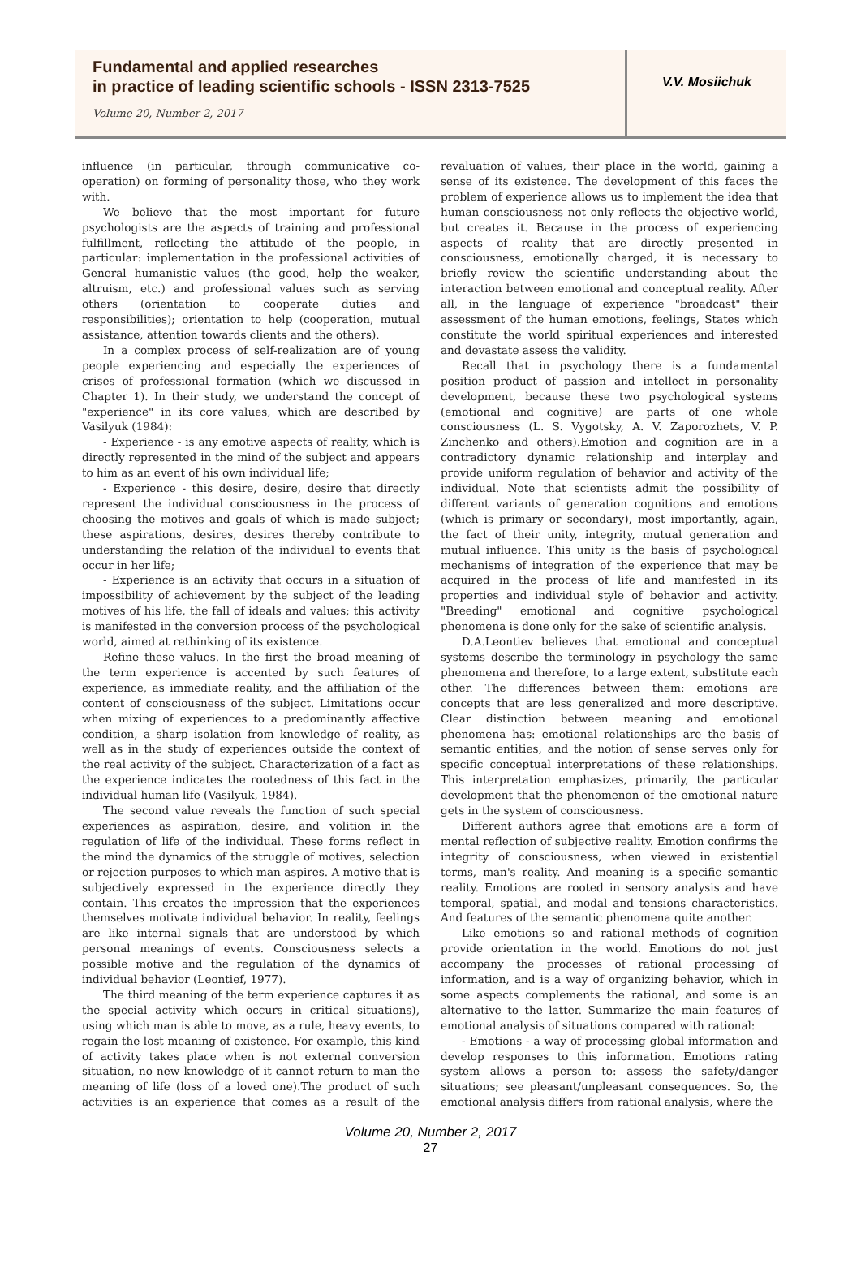Fundamental and applied researches
in practice of leading scientific schools - ISSN 2313-7525
Volume 20, Number 2, 2017
V.V. Mosiichuk
influence (in particular, through communicative co-operation) on forming of personality those, who they work with.
We believe that the most important for future psychologists are the aspects of training and professional fulfillment, reflecting the attitude of the people, in particular: implementation in the professional activities of General humanistic values (the good, help the weaker, altruism, etc.) and professional values such as serving others (orientation to cooperate duties and responsibilities); orientation to help (cooperation, mutual assistance, attention towards clients and the others).
In a complex process of self-realization are of young people experiencing and especially the experiences of crises of professional formation (which we discussed in Chapter 1). In their study, we understand the concept of "experience" in its core values, which are described by Vasilyuk (1984):
- Experience - is any emotive aspects of reality, which is directly represented in the mind of the subject and appears to him as an event of his own individual life;
- Experience - this desire, desire, desire that directly represent the individual consciousness in the process of choosing the motives and goals of which is made subject; these aspirations, desires, desires thereby contribute to understanding the relation of the individual to events that occur in her life;
- Experience is an activity that occurs in a situation of impossibility of achievement by the subject of the leading motives of his life, the fall of ideals and values; this activity is manifested in the conversion process of the psychological world, aimed at rethinking of its existence.
Refine these values. In the first the broad meaning of the term experience is accented by such features of experience, as immediate reality, and the affiliation of the content of consciousness of the subject. Limitations occur when mixing of experiences to a predominantly affective condition, a sharp isolation from knowledge of reality, as well as in the study of experiences outside the context of the real activity of the subject. Characterization of a fact as the experience indicates the rootedness of this fact in the individual human life (Vasilyuk, 1984).
The second value reveals the function of such special experiences as aspiration, desire, and volition in the regulation of life of the individual. These forms reflect in the mind the dynamics of the struggle of motives, selection or rejection purposes to which man aspires. A motive that is subjectively expressed in the experience directly they contain. This creates the impression that the experiences themselves motivate individual behavior. In reality, feelings are like internal signals that are understood by which personal meanings of events. Consciousness selects a possible motive and the regulation of the dynamics of individual behavior (Leontief, 1977).
The third meaning of the term experience captures it as the special activity which occurs in critical situations), using which man is able to move, as a rule, heavy events, to regain the lost meaning of existence. For example, this kind of activity takes place when is not external conversion situation, no new knowledge of it cannot return to man the meaning of life (loss of a loved one).The product of such activities is an experience that comes as a result of the revaluation of values, their place in the world, gaining a sense of its existence. The development of this faces the problem of experience allows us to implement the idea that human consciousness not only reflects the objective world, but creates it. Because in the process of experiencing aspects of reality that are directly presented in consciousness, emotionally charged, it is necessary to briefly review the scientific understanding about the interaction between emotional and conceptual reality. After all, in the language of experience "broadcast" their assessment of the human emotions, feelings, States which constitute the world spiritual experiences and interested and devastate assess the validity.
Recall that in psychology there is a fundamental position product of passion and intellect in personality development, because these two psychological systems (emotional and cognitive) are parts of one whole consciousness (L. S. Vygotsky, A. V. Zaporozhets, V. P. Zinchenko and others).Emotion and cognition are in a contradictory dynamic relationship and interplay and provide uniform regulation of behavior and activity of the individual. Note that scientists admit the possibility of different variants of generation cognitions and emotions (which is primary or secondary), most importantly, again, the fact of their unity, integrity, mutual generation and mutual influence. This unity is the basis of psychological mechanisms of integration of the experience that may be acquired in the process of life and manifested in its properties and individual style of behavior and activity. "Breeding" emotional and cognitive psychological phenomena is done only for the sake of scientific analysis.
D.A.Leontiev believes that emotional and conceptual systems describe the terminology in psychology the same phenomena and therefore, to a large extent, substitute each other. The differences between them: emotions are concepts that are less generalized and more descriptive. Clear distinction between meaning and emotional phenomena has: emotional relationships are the basis of semantic entities, and the notion of sense serves only for specific conceptual interpretations of these relationships. This interpretation emphasizes, primarily, the particular development that the phenomenon of the emotional nature gets in the system of consciousness.
Different authors agree that emotions are a form of mental reflection of subjective reality. Emotion confirms the integrity of consciousness, when viewed in existential terms, man's reality. And meaning is a specific semantic reality. Emotions are rooted in sensory analysis and have temporal, spatial, and modal and tensions characteristics. And features of the semantic phenomena quite another.
Like emotions so and rational methods of cognition provide orientation in the world. Emotions do not just accompany the processes of rational processing of information, and is a way of organizing behavior, which in some aspects complements the rational, and some is an alternative to the latter. Summarize the main features of emotional analysis of situations compared with rational:
- Emotions - a way of processing global information and develop responses to this information. Emotions rating system allows a person to: assess the safety/danger situations; see pleasant/unpleasant consequences. So, the emotional analysis differs from rational analysis, where the
Volume 20, Number 2, 2017
27